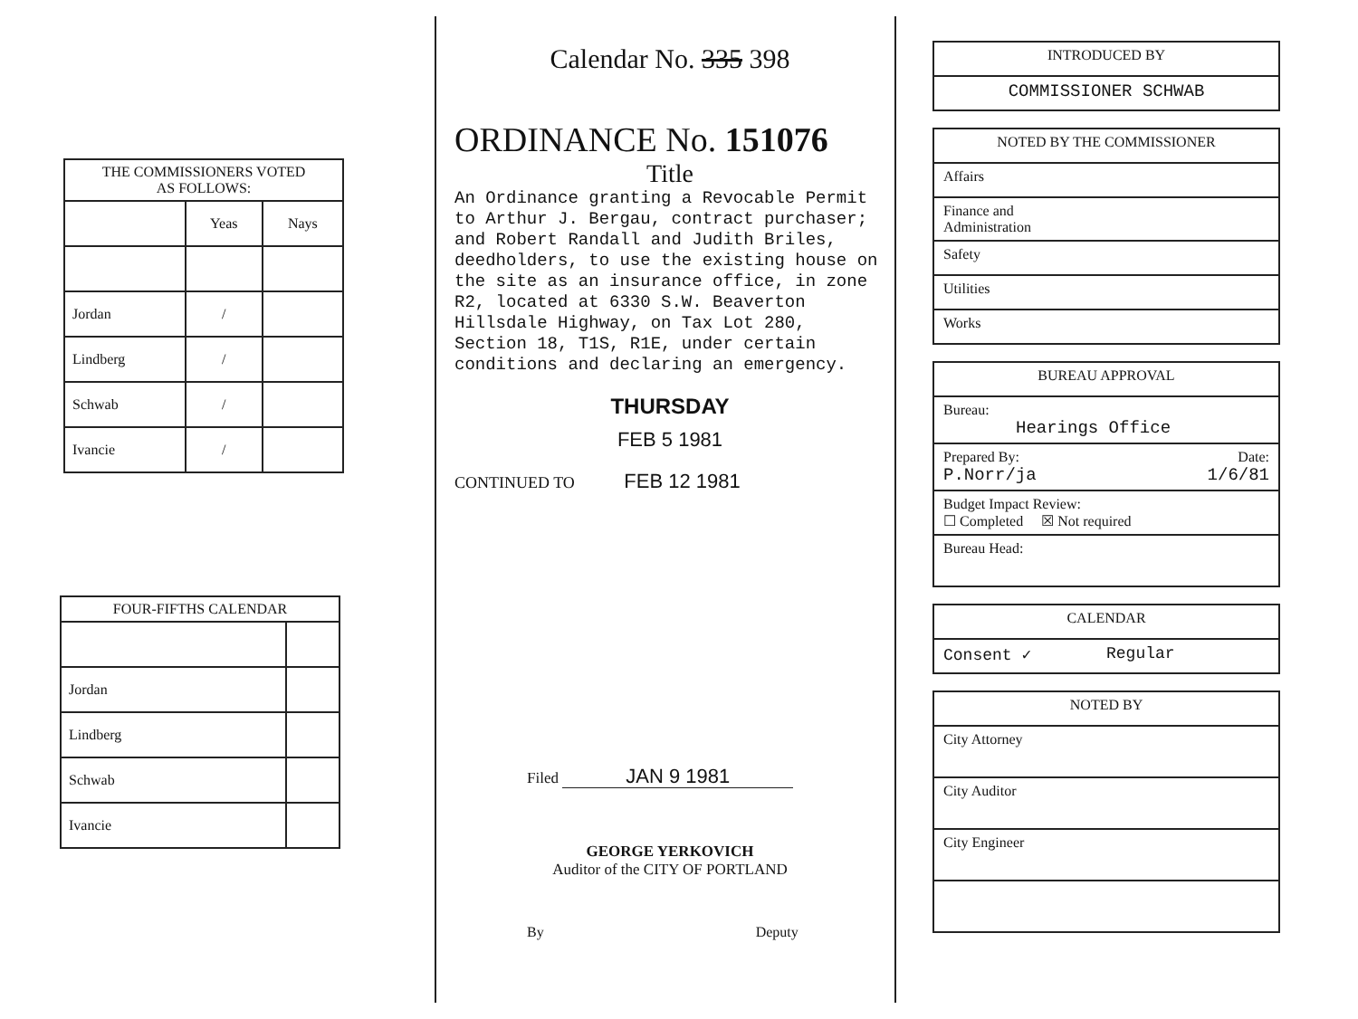| THE COMMISSIONERS VOTED AS FOLLOWS: | | |
| --- | --- | --- |
| | Yeas | Nays |
| Jordan | / | |
| Lindberg | / | |
| Schwab | / | |
| Ivancie | / | |
| FOUR-FIFTHS CALENDAR | |
| --- | --- |
| Jordan | |
| Lindberg | |
| Schwab | |
| Ivancie | |
Calendar No. 335 398
ORDINANCE No. 151076
Title
An Ordinance granting a Revocable Permit to Arthur J. Bergau, contract purchaser; and Robert Randall and Judith Briles, deedholders, to use the existing house on the site as an insurance office, in zone R2, located at 6330 S.W. Beaverton Hillsdale Highway, on Tax Lot 280, Section 18, T1S, R1E, under certain conditions and declaring an emergency.
THURSDAY
FEB 5 1981
CONTINUED TO FEB 12 1981
Filed JAN 9 1981
GEORGE YERKOVICH
Auditor of the CITY OF PORTLAND
By Deputy
INTRODUCED BY
COMMISSIONER SCHWAB
NOTED BY THE COMMISSIONER
Affairs
Finance and
Administration
Safety
Utilities
Works
BUREAU APPROVAL
Bureau:
Hearings Office
Prepared By: Date:
P.Norr/ja 1/6/81
Budget Impact Review:
☐ Completed ☒ Not required
Bureau Head:
CALENDAR
Consent ✓ Regular
NOTED BY
City Attorney
City Auditor
City Engineer